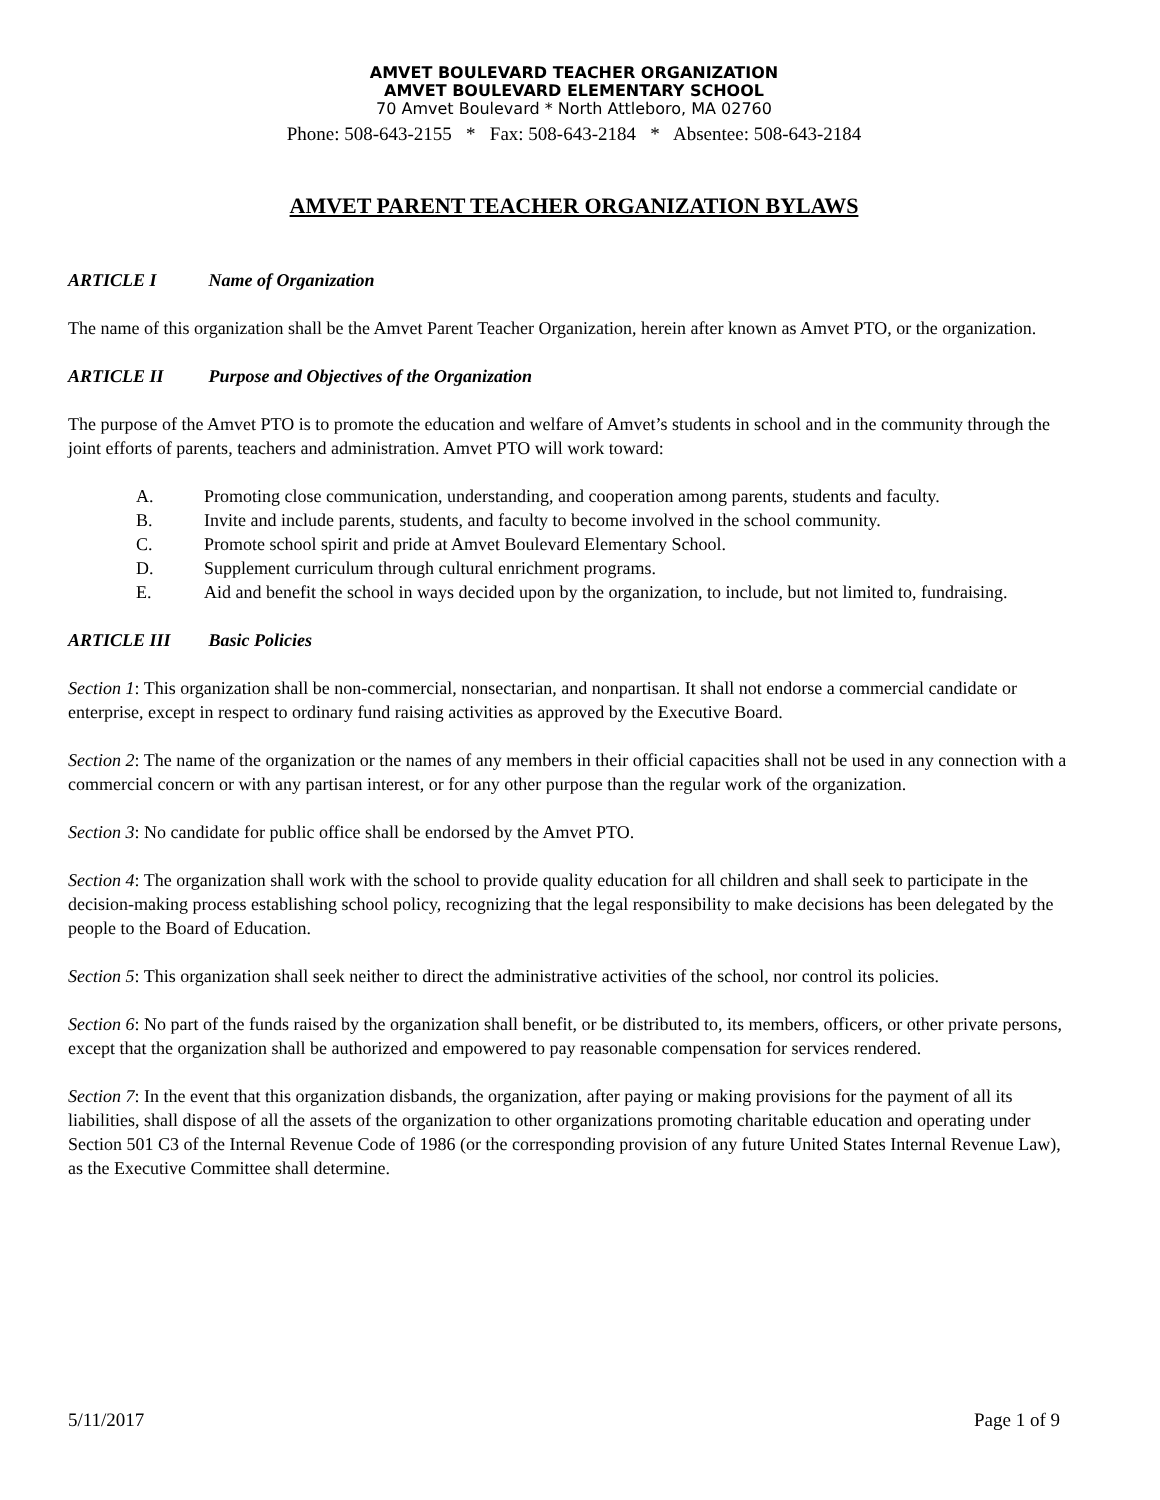AMVET BOULEVARD TEACHER ORGANIZATION
AMVET BOULEVARD ELEMENTARY SCHOOL
70 Amvet Boulevard * North Attleboro, MA 02760
Phone: 508-643-2155 * Fax: 508-643-2184 * Absentee: 508-643-2184
AMVET PARENT TEACHER ORGANIZATION BYLAWS
ARTICLE I Name of Organization
The name of this organization shall be the Amvet Parent Teacher Organization, herein after known as Amvet PTO, or the organization.
ARTICLE II Purpose and Objectives of the Organization
The purpose of the Amvet PTO is to promote the education and welfare of Amvet’s students in school and in the community through the joint efforts of parents, teachers and administration. Amvet PTO will work toward:
A. Promoting close communication, understanding, and cooperation among parents, students and faculty.
B. Invite and include parents, students, and faculty to become involved in the school community.
C. Promote school spirit and pride at Amvet Boulevard Elementary School.
D. Supplement curriculum through cultural enrichment programs.
E. Aid and benefit the school in ways decided upon by the organization, to include, but not limited to, fundraising.
ARTICLE III Basic Policies
Section 1: This organization shall be non-commercial, nonsectarian, and nonpartisan. It shall not endorse a commercial candidate or enterprise, except in respect to ordinary fund raising activities as approved by the Executive Board.
Section 2: The name of the organization or the names of any members in their official capacities shall not be used in any connection with a commercial concern or with any partisan interest, or for any other purpose than the regular work of the organization.
Section 3: No candidate for public office shall be endorsed by the Amvet PTO.
Section 4: The organization shall work with the school to provide quality education for all children and shall seek to participate in the decision-making process establishing school policy, recognizing that the legal responsibility to make decisions has been delegated by the people to the Board of Education.
Section 5: This organization shall seek neither to direct the administrative activities of the school, nor control its policies.
Section 6: No part of the funds raised by the organization shall benefit, or be distributed to, its members, officers, or other private persons, except that the organization shall be authorized and empowered to pay reasonable compensation for services rendered.
Section 7: In the event that this organization disbands, the organization, after paying or making provisions for the payment of all its liabilities, shall dispose of all the assets of the organization to other organizations promoting charitable education and operating under Section 501 C3 of the Internal Revenue Code of 1986 (or the corresponding provision of any future United States Internal Revenue Law), as the Executive Committee shall determine.
5/11/2017 Page 1 of 9